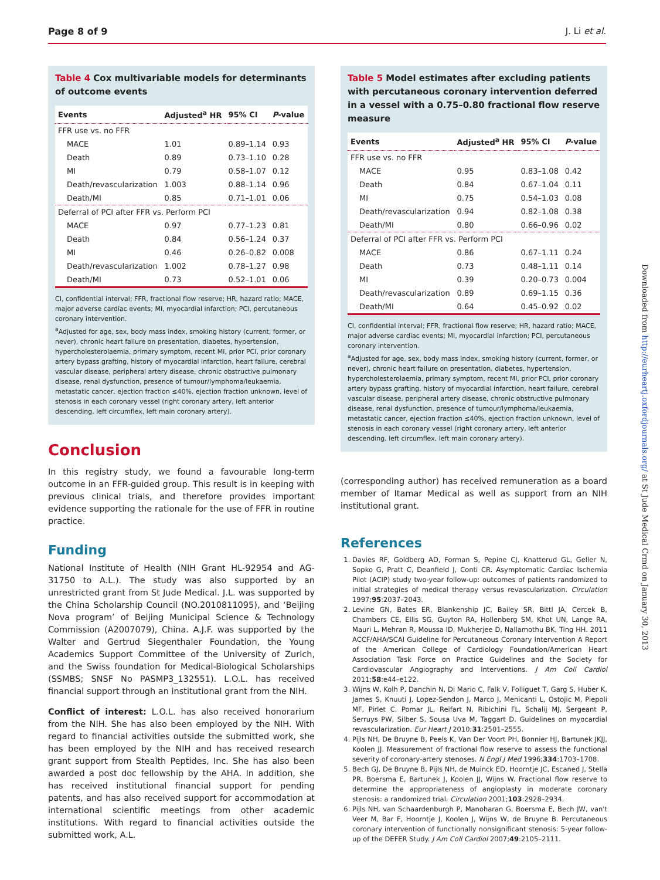Page 8 of 9 J. Li et al.
Table 4 Cox multivariable models for determinants of outcome events
| Events | Adjusted<sup>a</sup> HR | 95% CI | P -value |
| --- | --- | --- | --- |
| FFR use vs. no FFR | | | |
| MACE | 1.01 | 0.89–1.14 | 0.93 |
| Death | 0.89 | 0.73–1.10 | 0.28 |
| MI | 0.79 | 0.58–1.07 | 0.12 |
| Death/revascularization | 1.003 | 0.88–1.14 | 0.96 |
| Death/MI | 0.85 | 0.71–1.01 | 0.06 |
| Deferral of PCI after FFR vs. Perform PCI | | | |
| MACE | 0.97 | 0.77–1.23 | 0.81 |
| Death | 0.84 | 0.56–1.24 | 0.37 |
| MI | 0.46 | 0.26–0.82 | 0.008 |
| Death/revascularization | 1.002 | 0.78–1.27 | 0.98 |
| Death/MI | 0.73 | 0.52–1.01 | 0.06 |
CI, confidential interval; FFR, fractional flow reserve; HR, hazard ratio; MACE, major adverse cardiac events; MI, myocardial infarction; PCI, percutaneous coronary intervention.
<sup>a</sup> Adjusted for age, sex, body mass index, smoking history (current, former, or never), chronic heart failure on presentation, diabetes, hypertension, hypercholesterolaemia, primary symptom, recent MI, prior PCI, prior coronary artery bypass grafting, history of myocardial infarction, heart failure, cerebral vascular disease, peripheral artery disease, chronic obstructive pulmonary disease, renal dysfunction, presence of tumour/lymphoma/leukaemia, metastatic cancer, ejection fraction ≤40%, ejection fraction unknown, level of stenosis in each coronary vessel (right coronary artery, left anterior descending, left circumflex, left main coronary artery).
Conclusion
In this registry study, we found a favourable long-term outcome in an FFR-guided group. This result is in keeping with previous clinical trials, and therefore provides important evidence supporting the rationale for the use of FFR in routine practice.
Funding
National Institute of Health (NIH Grant HL-92954 and AG-31750 to A.L.). The study was also supported by an unrestricted grant from St Jude Medical. J.L. was supported by the China Scholarship Council (NO.2010811095), and ‘Beijing Nova program’ of Beijing Municipal Science & Technology Commission (A2007079), China. A.J.F. was supported by the Walter and Gertrud Siegenthaler Foundation, the Young Academics Support Committee of the University of Zurich, and the Swiss foundation for Medical-Biological Scholarships (SSMBS; SNSF No PASMP3_132551). L.O.L. has received financial support through an institutional grant from the NIH.
Conflict of interest: L.O.L. has also received honorarium from the NIH. She has also been employed by the NIH. With regard to financial activities outside the submitted work, she has been employed by the NIH and has received research grant support from Stealth Peptides, Inc. She has also been awarded a post doc fellowship by the AHA. In addition, she has received institutional financial support for pending patents, and has also received support for accommodation at international scientific meetings from other academic institutions. With regard to financial activities outside the submitted work, A.L.
Table 5 Model estimates after excluding patients with percutaneous coronary intervention deferred in a vessel with a 0.75–0.80 fractional flow reserve measure
| Events | Adjusted<sup>a</sup> HR | 95% CI | P -value |
| --- | --- | --- | --- |
| FFR use vs. no FFR | | | |
| MACE | 0.95 | 0.83–1.08 | 0.42 |
| Death | 0.84 | 0.67–1.04 | 0.11 |
| MI | 0.75 | 0.54–1.03 | 0.08 |
| Death/revascularization | 0.94 | 0.82–1.08 | 0.38 |
| Death/MI | 0.80 | 0.66–0.96 | 0.02 |
| Deferral of PCI after FFR vs. Perform PCI | | | |
| MACE | 0.86 | 0.67–1.11 | 0.24 |
| Death | 0.73 | 0.48–1.11 | 0.14 |
| MI | 0.39 | 0.20–0.73 | 0.004 |
| Death/revascularization | 0.89 | 0.69–1.15 | 0.36 |
| Death/MI | 0.64 | 0.45–0.92 | 0.02 |
CI, confidential interval; FFR, fractional flow reserve; HR, hazard ratio; MACE, major adverse cardiac events; MI, myocardial infarction; PCI, percutaneous coronary intervention.
<sup>a</sup> Adjusted for age, sex, body mass index, smoking history (current, former, or never), chronic heart failure on presentation, diabetes, hypertension, hypercholesterolaemia, primary symptom, recent MI, prior PCI, prior coronary artery bypass grafting, history of myocardial infarction, heart failure, cerebral vascular disease, peripheral artery disease, chronic obstructive pulmonary disease, renal dysfunction, presence of tumour/lymphoma/leukaemia, metastatic cancer, ejection fraction ≤40%, ejection fraction unknown, level of stenosis in each coronary vessel (right coronary artery, left anterior descending, left circumflex, left main coronary artery).
(corresponding author) has received remuneration as a board member of Itamar Medical as well as support from an NIH institutional grant.
References
1. Davies RF, Goldberg AD, Forman S, Pepine CJ, Knatterud GL, Geller N, Sopko G, Pratt C, Deanfield J, Conti CR. Asymptomatic Cardiac Ischemia Pilot (ACIP) study two-year follow-up: outcomes of patients randomized to initial strategies of medical therapy versus revascularization. Circulation 1997;95:2037–2043.
2. Levine GN, Bates ER, Blankenship JC, Bailey SR, Bittl JA, Cercek B, Chambers CE, Ellis SG, Guyton RA, Hollenberg SM, Khot UN, Lange RA, Mauri L, Mehran R, Moussa ID, Mukherjee D, Nallamothu BK, Ting HH. 2011 ACCF/AHA/SCAI Guideline for Percutaneous Coronary Intervention A Report of the American College of Cardiology Foundation/American Heart Association Task Force on Practice Guidelines and the Society for Cardiovascular Angiography and Interventions. J Am Coll Cardiol 2011;58:e44–e122.
3. Wijns W, Kolh P, Danchin N, Di Mario C, Falk V, Folliguet T, Garg S, Huber K, James S, Knuuti J, Lopez-Sendon J, Marco J, Menicanti L, Ostojic M, Piepoli MF, Pirlet C, Pomar JL, Reifart N, Ribichini FL, Schalij MJ, Sergeant P, Serruys PW, Silber S, Sousa Uva M, Taggart D. Guidelines on myocardial revascularization. Eur Heart J 2010;31:2501–2555.
4. Pijls NH, De Bruyne B, Peels K, Van Der Voort PH, Bonnier HJ, Bartunek JKJJ, Koolen JJ. Measurement of fractional flow reserve to assess the functional severity of coronary-artery stenoses. N Engl J Med 1996;334:1703–1708.
5. Bech GJ, De Bruyne B, Pijls NH, de Muinck ED, Hoorntje JC, Escaned J, Stella PR, Boersma E, Bartunek J, Koolen JJ, Wijns W. Fractional flow reserve to determine the appropriateness of angioplasty in moderate coronary stenosis: a randomized trial. Circulation 2001;103:2928–2934.
6. Pijls NH, van Schaardenburgh P, Manoharan G, Boersma E, Bech JW, van't Veer M, Bar F, Hoorntje J, Koolen J, Wijns W, de Bruyne B. Percutaneous coronary intervention of functionally nonsignificant stenosis: 5-year follow-up of the DEFER Study. J Am Coll Cardiol 2007;49:2105–2111.
Downloaded from http://eurheartj.oxfordjournals.org/ at St Jude Medical Crmd on January 30, 2013